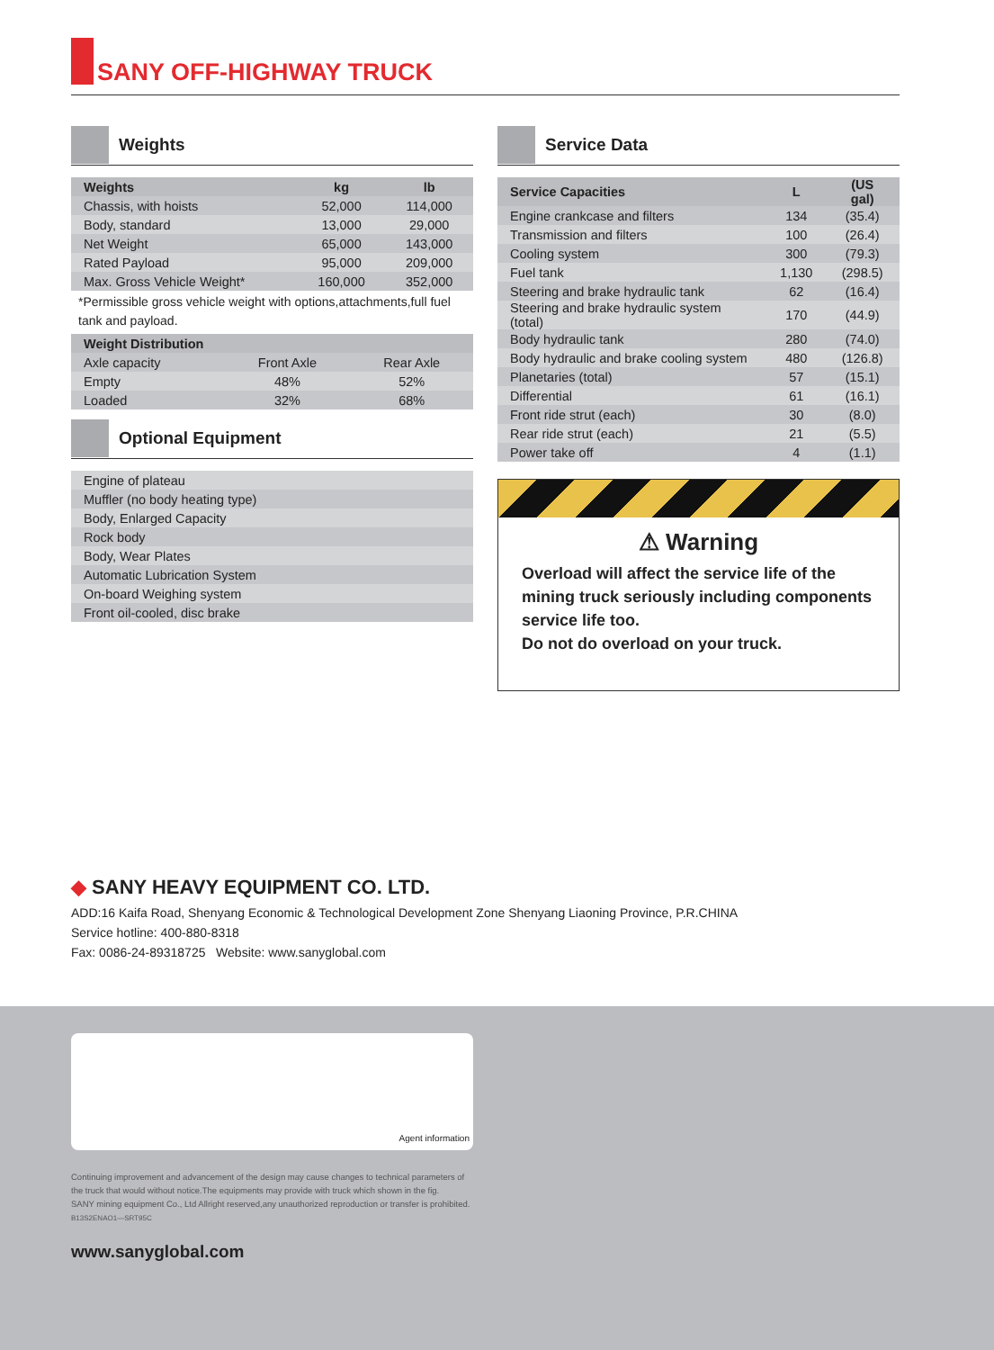SANY OFF-HIGHWAY TRUCK
Weights
| Weights | kg | lb |
| --- | --- | --- |
| Chassis, with hoists | 52,000 | 114,000 |
| Body, standard | 13,000 | 29,000 |
| Net Weight | 65,000 | 143,000 |
| Rated Payload | 95,000 | 209,000 |
| Max. Gross Vehicle Weight* | 160,000 | 352,000 |
*Permissible gross vehicle weight with options,attachments,full fuel tank and payload.
| Weight Distribution | | |
| --- | --- | --- |
| Axle capacity | Front Axle | Rear Axle |
| Empty | 48% | 52% |
| Loaded | 32% | 68% |
Optional Equipment
| Engine of plateau |
| Muffler (no body heating type) |
| Body, Enlarged Capacity |
| Rock body |
| Body, Wear Plates |
| Automatic Lubrication System |
| On-board Weighing system |
| Front oil-cooled, disc brake |
Service Data
| Service Capacities | L | (US gal) |
| --- | --- | --- |
| Engine crankcase and filters | 134 | (35.4) |
| Transmission and filters | 100 | (26.4) |
| Cooling system | 300 | (79.3) |
| Fuel tank | 1,130 | (298.5) |
| Steering and brake hydraulic tank | 62 | (16.4) |
| Steering and brake hydraulic system (total) | 170 | (44.9) |
| Body hydraulic tank | 280 | (74.0) |
| Body hydraulic and brake cooling system | 480 | (126.8) |
| Planetaries (total) | 57 | (15.1) |
| Differential | 61 | (16.1) |
| Front ride strut (each) | 30 | (8.0) |
| Rear ride strut (each) | 21 | (5.5) |
| Power take off | 4 | (1.1) |
⚠ Warning
Overload will affect the service life of the mining truck seriously including components service life too.
Do not do overload on your truck.
◆ SANY HEAVY EQUIPMENT CO. LTD.
ADD:16 Kaifa Road, Shenyang Economic & Technological Development Zone Shenyang Liaoning Province, P.R.CHINA
Service hotline: 400-880-8318
Fax: 0086-24-89318725 Website: www.sanyglobal.com
Agent information
Continuing improvement and advancement of the design may cause changes to technical parameters of the truck that would without notice.The equipments may provide with truck which shown in the fig.
SANY mining equipment Co., Ltd Allright reserved,any unauthorized reproduction or transfer is prohibited.
B13S2ENAO1—SRT95C
www.sanyglobal.com